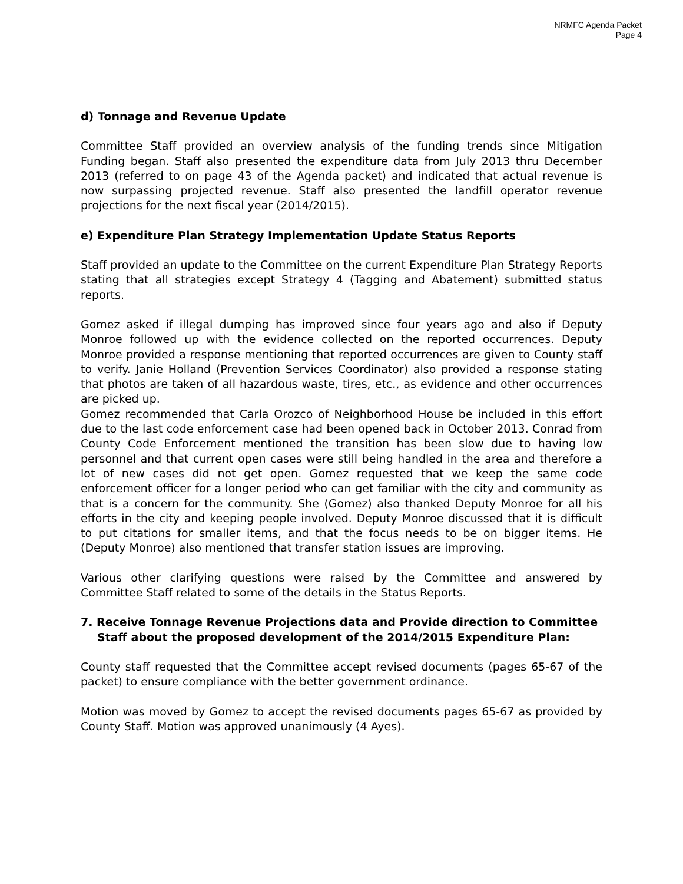NRMFC Agenda Packet
Page 4
d) Tonnage and Revenue Update
Committee Staff provided an overview analysis of the funding trends since Mitigation Funding began. Staff also presented the expenditure data from July 2013 thru December 2013 (referred to on page 43 of the Agenda packet) and indicated that actual revenue is now surpassing projected revenue. Staff also presented the landfill operator revenue projections for the next fiscal year (2014/2015).
e) Expenditure Plan Strategy Implementation Update Status Reports
Staff provided an update to the Committee on the current Expenditure Plan Strategy Reports stating that all strategies except Strategy 4 (Tagging and Abatement) submitted status reports.
Gomez asked if illegal dumping has improved since four years ago and also if Deputy Monroe followed up with the evidence collected on the reported occurrences. Deputy Monroe provided a response mentioning that reported occurrences are given to County staff to verify. Janie Holland (Prevention Services Coordinator) also provided a response stating that photos are taken of all hazardous waste, tires, etc., as evidence and other occurrences are picked up.
Gomez recommended that Carla Orozco of Neighborhood House be included in this effort due to the last code enforcement case had been opened back in October 2013. Conrad from County Code Enforcement mentioned the transition has been slow due to having low personnel and that current open cases were still being handled in the area and therefore a lot of new cases did not get open. Gomez requested that we keep the same code enforcement officer for a longer period who can get familiar with the city and community as that is a concern for the community. She (Gomez) also thanked Deputy Monroe for all his efforts in the city and keeping people involved. Deputy Monroe discussed that it is difficult to put citations for smaller items, and that the focus needs to be on bigger items. He (Deputy Monroe) also mentioned that transfer station issues are improving.
Various other clarifying questions were raised by the Committee and answered by Committee Staff related to some of the details in the Status Reports.
7. Receive Tonnage Revenue Projections data and Provide direction to Committee Staff about the proposed development of the 2014/2015 Expenditure Plan:
County staff requested that the Committee accept revised documents (pages 65-67 of the packet) to ensure compliance with the better government ordinance.
Motion was moved by Gomez to accept the revised documents pages 65-67 as provided by County Staff. Motion was approved unanimously (4 Ayes).